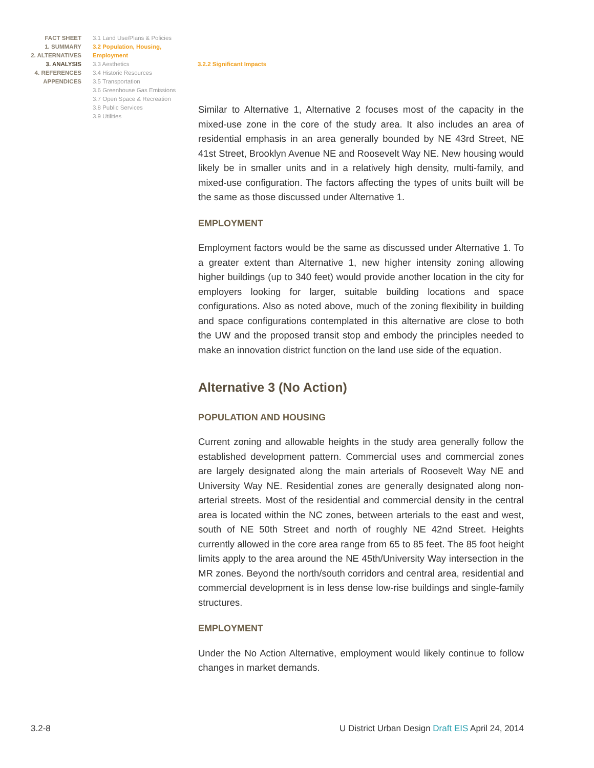FACT SHEET
1. SUMMARY
2. ALTERNATIVES
3. ANALYSIS
4. REFERENCES
APPENDICES
3.1 Land Use/Plans & Policies
3.2 Population, Housing, Employment
3.3 Aesthetics
3.4 Historic Resources
3.5 Transportation
3.6 Greenhouse Gas Emissions
3.7 Open Space & Recreation
3.8 Public Services
3.9 Utilities
3.2.2 Significant Impacts
Similar to Alternative 1, Alternative 2 focuses most of the capacity in the mixed-use zone in the core of the study area. It also includes an area of residential emphasis in an area generally bounded by NE 43rd Street, NE 41st Street, Brooklyn Avenue NE and Roosevelt Way NE. New housing would likely be in smaller units and in a relatively high density, multi-family, and mixed-use configuration. The factors affecting the types of units built will be the same as those discussed under Alternative 1.
EMPLOYMENT
Employment factors would be the same as discussed under Alternative 1. To a greater extent than Alternative 1, new higher intensity zoning allowing higher buildings (up to 340 feet) would provide another location in the city for employers looking for larger, suitable building locations and space configurations. Also as noted above, much of the zoning flexibility in building and space configurations contemplated in this alternative are close to both the UW and the proposed transit stop and embody the principles needed to make an innovation district function on the land use side of the equation.
Alternative 3 (No Action)
POPULATION AND HOUSING
Current zoning and allowable heights in the study area generally follow the established development pattern. Commercial uses and commercial zones are largely designated along the main arterials of Roosevelt Way NE and University Way NE. Residential zones are generally designated along non-arterial streets. Most of the residential and commercial density in the central area is located within the NC zones, between arterials to the east and west, south of NE 50th Street and north of roughly NE 42nd Street. Heights currently allowed in the core area range from 65 to 85 feet. The 85 foot height limits apply to the area around the NE 45th/University Way intersection in the MR zones. Beyond the north/south corridors and central area, residential and commercial development is in less dense low-rise buildings and single-family structures.
EMPLOYMENT
Under the No Action Alternative, employment would likely continue to follow changes in market demands.
3.2-8 U District Urban Design Draft EIS April 24, 2014